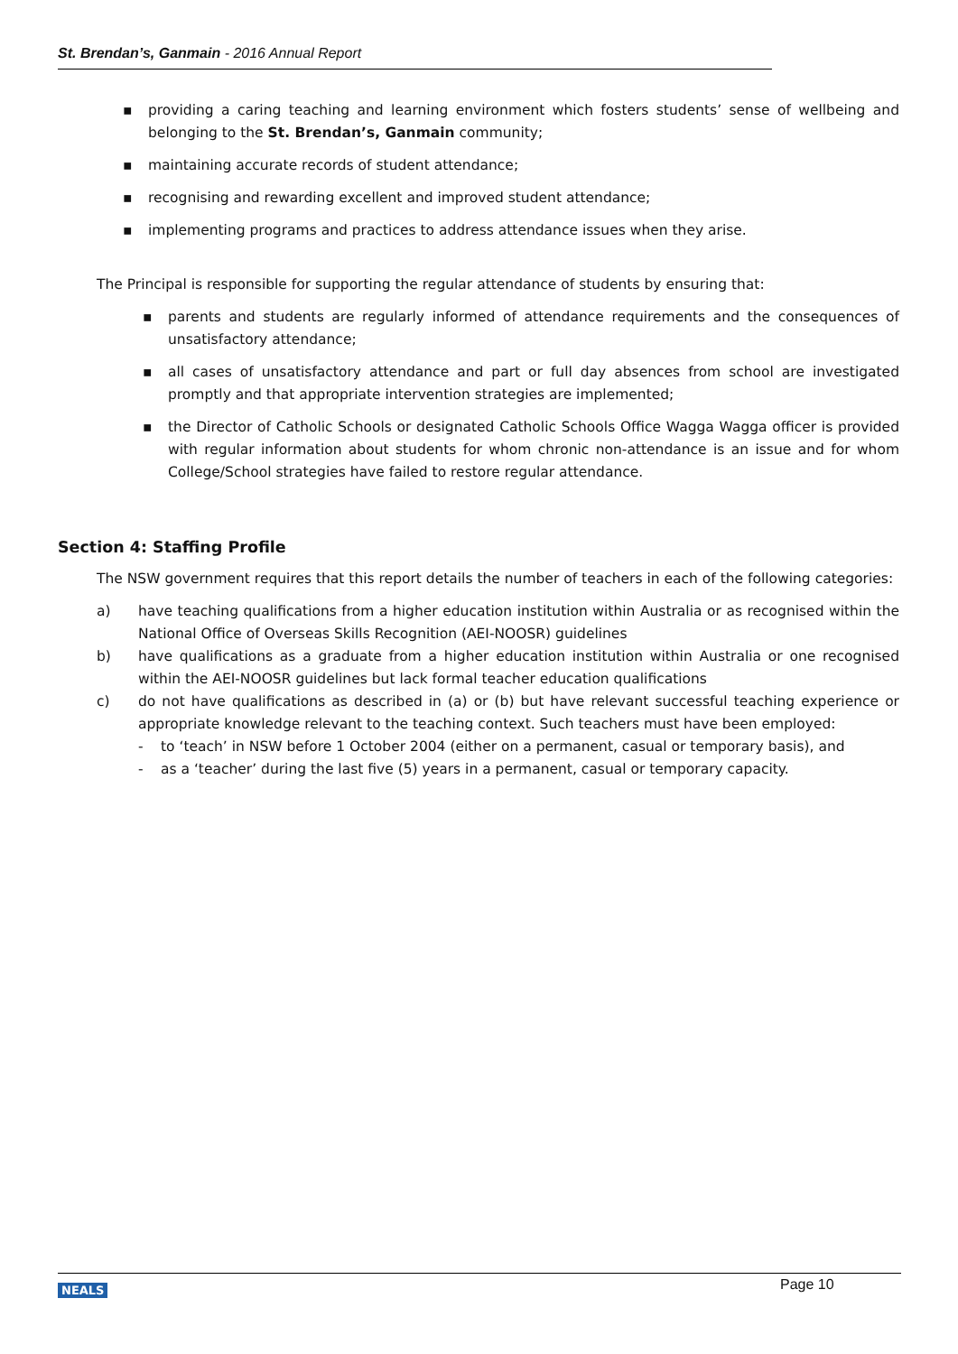St. Brendan’s, Ganmain - 2016 Annual Report
▪ providing a caring teaching and learning environment which fosters students’ sense of wellbeing and belonging to the St. Brendan’s, Ganmain community;
▪ maintaining accurate records of student attendance;
▪ recognising and rewarding excellent and improved student attendance;
▪ implementing programs and practices to address attendance issues when they arise.
The Principal is responsible for supporting the regular attendance of students by ensuring that:
▪ parents and students are regularly informed of attendance requirements and the consequences of unsatisfactory attendance;
▪ all cases of unsatisfactory attendance and part or full day absences from school are investigated promptly and that appropriate intervention strategies are implemented;
▪ the Director of Catholic Schools or designated Catholic Schools Office Wagga Wagga officer is provided with regular information about students for whom chronic non-attendance is an issue and for whom College/School strategies have failed to restore regular attendance.
Section 4: Staffing Profile
The NSW government requires that this report details the number of teachers in each of the following categories:
a) have teaching qualifications from a higher education institution within Australia or as recognised within the National Office of Overseas Skills Recognition (AEI-NOOSR) guidelines
b) have qualifications as a graduate from a higher education institution within Australia or one recognised within the AEI-NOOSR guidelines but lack formal teacher education qualifications
c) do not have qualifications as described in (a) or (b) but have relevant successful teaching experience or appropriate knowledge relevant to the teaching context. Such teachers must have been employed:
- to ‘teach’ in NSW before 1 October 2004 (either on a permanent, casual or temporary basis), and
- as a ‘teacher’ during the last five (5) years in a permanent, casual or temporary capacity.
NEALS Page 10